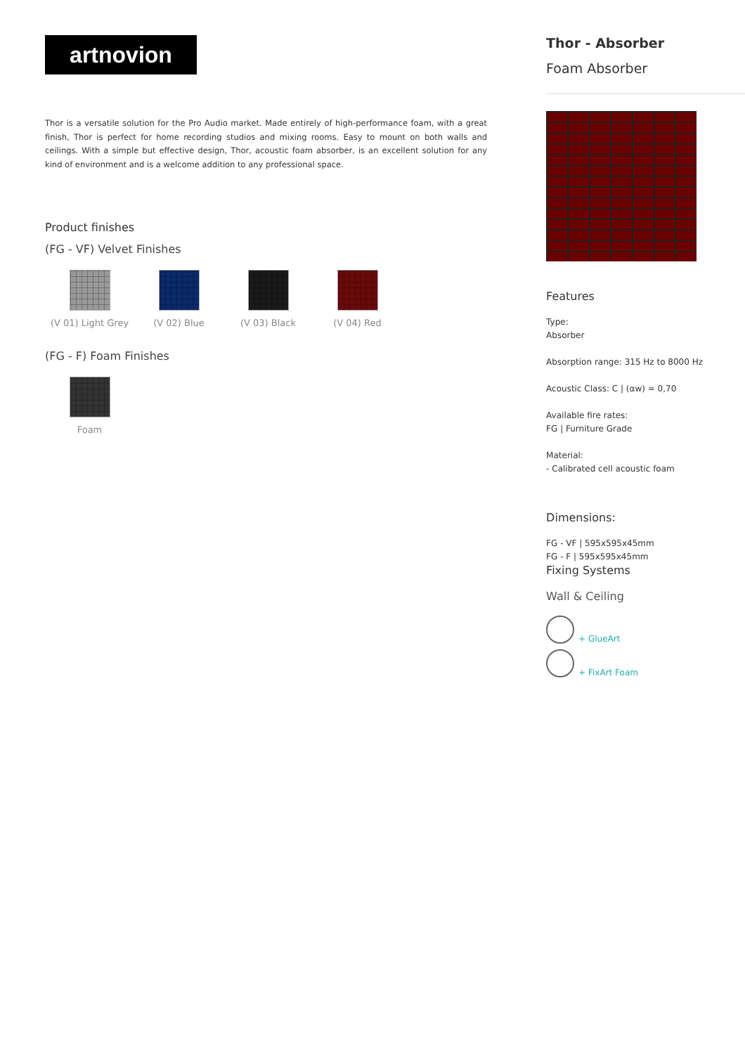artnovion
Thor is a versatile solution for the Pro Audio market. Made entirely of high-performance foam, with a great finish, Thor is perfect for home recording studios and mixing rooms. Easy to mount on both walls and ceilings. With a simple but effective design, Thor, acoustic foam absorber, is an excellent solution for any kind of environment and is a welcome addition to any professional space.
Product finishes
(FG - VF) Velvet Finishes
(V 01) Light Grey
(V 02) Blue (V 03) Black (V 04) Red
(FG - F) Foam Finishes
Foam
Thor - Absorber
Foam Absorber
Features
Type:
Absorber
Absorption range: 315 Hz to 8000 Hz
Acoustic Class: C | (αw) = 0,70
Available fire rates:
FG | Furniture Grade
Material:
- Calibrated cell acoustic foam
Dimensions:
FG - VF | 595x595x45mm
FG - F | 595x595x45mm
Fixing Systems
Wall & Ceiling
+ GlueArt
+ FixArt Foam